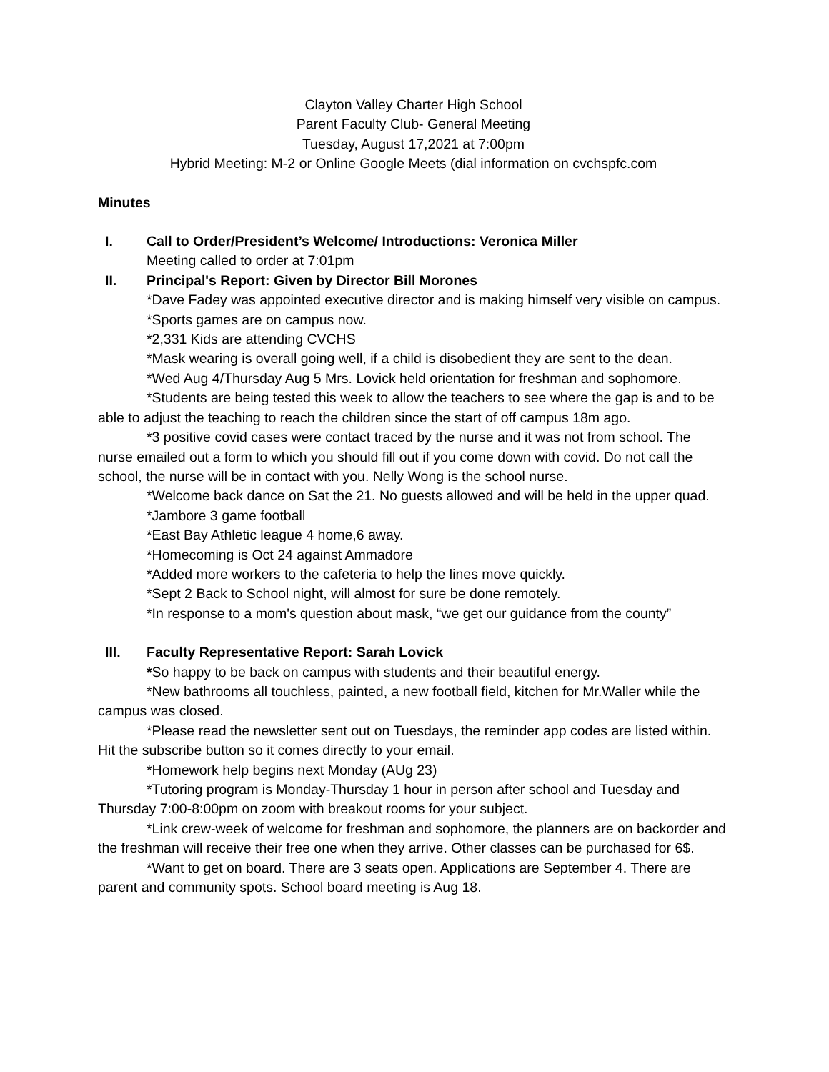Clayton Valley Charter High School
Parent Faculty Club- General Meeting
Tuesday, August 17,2021 at 7:00pm
Hybrid Meeting: M-2 or Online Google Meets (dial information on cvchspfc.com
Minutes
I. Call to Order/President’s Welcome/ Introductions: Veronica Miller
Meeting called to order at 7:01pm
II. Principal's Report: Given by Director Bill Morones
*Dave Fadey was appointed executive director and is making himself very visible on campus.
*Sports games are on campus now.
*2,331 Kids are attending CVCHS
*Mask wearing is overall going well, if a child is disobedient they are sent to the dean.
*Wed Aug 4/Thursday Aug 5 Mrs. Lovick held orientation for freshman and sophomore.
*Students are being tested this week to allow the teachers to see where the gap is and to be able to adjust the teaching to reach the children since the start of off campus 18m ago.
*3 positive covid cases were contact traced by the nurse and it was not from school. The nurse emailed out a form to which you should fill out if you come down with covid. Do not call the school, the nurse will be in contact with you. Nelly Wong is the school nurse.
*Welcome back dance on Sat the 21. No guests allowed and will be held in the upper quad.
*Jambore 3 game football
*East Bay Athletic league 4 home,6 away.
*Homecoming is Oct 24 against Ammadore
*Added more workers to the cafeteria to help the lines move quickly.
*Sept 2 Back to School night, will almost for sure be done remotely.
*In response to a mom's question about mask, “we get our guidance from the county”
III. Faculty Representative Report: Sarah Lovick
*So happy to be back on campus with students and their beautiful energy.
*New bathrooms all touchless, painted, a new football field, kitchen for Mr.Waller while the campus was closed.
*Please read the newsletter sent out on Tuesdays, the reminder app codes are listed within. Hit the subscribe button so it comes directly to your email.
*Homework help begins next Monday (AUg 23)
*Tutoring program is Monday-Thursday 1 hour in person after school and Tuesday and Thursday 7:00-8:00pm on zoom with breakout rooms for your subject.
*Link crew-week of welcome for freshman and sophomore, the planners are on backorder and the freshman will receive their free one when they arrive. Other classes can be purchased for 6$.
*Want to get on board. There are 3 seats open. Applications are September 4. There are parent and community spots. School board meeting is Aug 18.